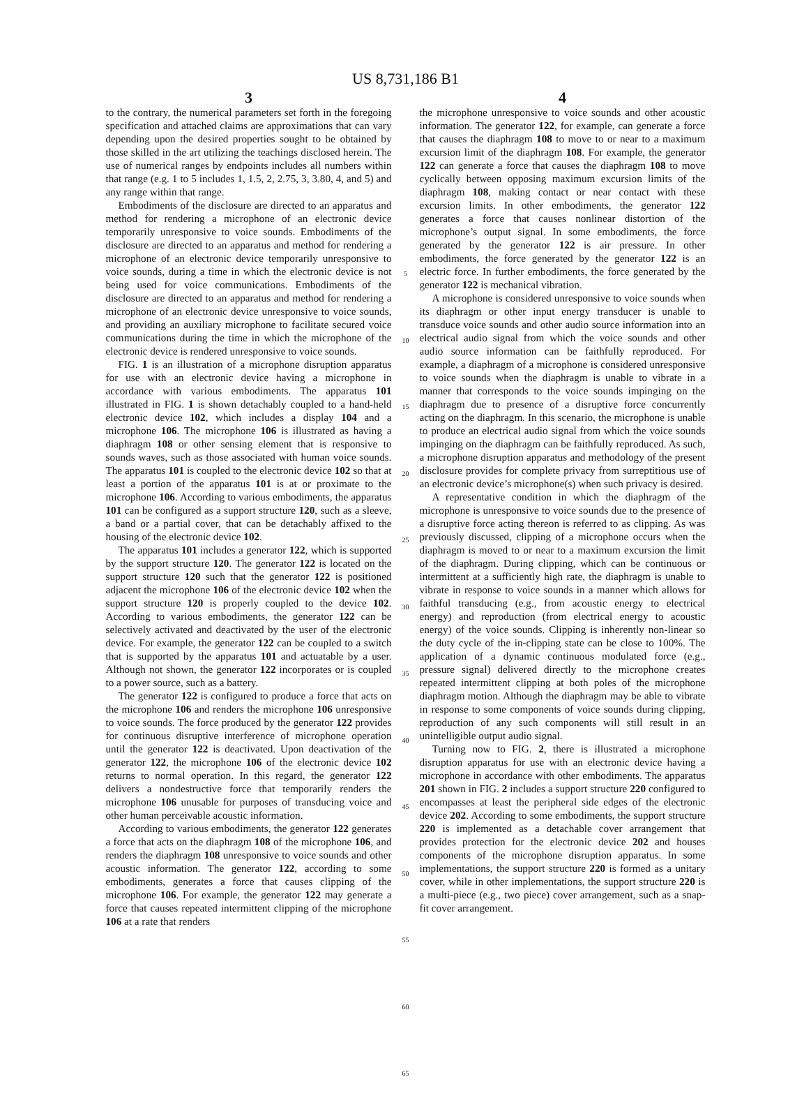US 8,731,186 B1
3
to the contrary, the numerical parameters set forth in the foregoing specification and attached claims are approximations that can vary depending upon the desired properties sought to be obtained by those skilled in the art utilizing the teachings disclosed herein. The use of numerical ranges by endpoints includes all numbers within that range (e.g. 1 to 5 includes 1, 1.5, 2, 2.75, 3, 3.80, 4, and 5) and any range within that range.
Embodiments of the disclosure are directed to an apparatus and method for rendering a microphone of an electronic device temporarily unresponsive to voice sounds. Embodiments of the disclosure are directed to an apparatus and method for rendering a microphone of an electronic device temporarily unresponsive to voice sounds, during a time in which the electronic device is not being used for voice communications. Embodiments of the disclosure are directed to an apparatus and method for rendering a microphone of an electronic device unresponsive to voice sounds, and providing an auxiliary microphone to facilitate secured voice communications during the time in which the microphone of the electronic device is rendered unresponsive to voice sounds.
FIG. 1 is an illustration of a microphone disruption apparatus for use with an electronic device having a microphone in accordance with various embodiments. The apparatus 101 illustrated in FIG. 1 is shown detachably coupled to a hand-held electronic device 102, which includes a display 104 and a microphone 106. The microphone 106 is illustrated as having a diaphragm 108 or other sensing element that is responsive to sounds waves, such as those associated with human voice sounds. The apparatus 101 is coupled to the electronic device 102 so that at least a portion of the apparatus 101 is at or proximate to the microphone 106. According to various embodiments, the apparatus 101 can be configured as a support structure 120, such as a sleeve, a band or a partial cover, that can be detachably affixed to the housing of the electronic device 102.
The apparatus 101 includes a generator 122, which is supported by the support structure 120. The generator 122 is located on the support structure 120 such that the generator 122 is positioned adjacent the microphone 106 of the electronic device 102 when the support structure 120 is properly coupled to the device 102. According to various embodiments, the generator 122 can be selectively activated and deactivated by the user of the electronic device. For example, the generator 122 can be coupled to a switch that is supported by the apparatus 101 and actuatable by a user. Although not shown, the generator 122 incorporates or is coupled to a power source, such as a battery.
The generator 122 is configured to produce a force that acts on the microphone 106 and renders the microphone 106 unresponsive to voice sounds. The force produced by the generator 122 provides for continuous disruptive interference of microphone operation until the generator 122 is deactivated. Upon deactivation of the generator 122, the microphone 106 of the electronic device 102 returns to normal operation. In this regard, the generator 122 delivers a nondestructive force that temporarily renders the microphone 106 unusable for purposes of transducing voice and other human perceivable acoustic information.
According to various embodiments, the generator 122 generates a force that acts on the diaphragm 108 of the microphone 106, and renders the diaphragm 108 unresponsive to voice sounds and other acoustic information. The generator 122, according to some embodiments, generates a force that causes clipping of the microphone 106. For example, the generator 122 may generate a force that causes repeated intermittent clipping of the microphone 106 at a rate that renders
5
10
15
20
25
30
35
40
45
50
55
60
65
4
the microphone unresponsive to voice sounds and other acoustic information. The generator 122, for example, can generate a force that causes the diaphragm 108 to move to or near to a maximum excursion limit of the diaphragm 108. For example, the generator 122 can generate a force that causes the diaphragm 108 to move cyclically between opposing maximum excursion limits of the diaphragm 108, making contact or near contact with these excursion limits. In other embodiments, the generator 122 generates a force that causes nonlinear distortion of the microphone’s output signal. In some embodiments, the force generated by the generator 122 is air pressure. In other embodiments, the force generated by the generator 122 is an electric force. In further embodiments, the force generated by the generator 122 is mechanical vibration.
A microphone is considered unresponsive to voice sounds when its diaphragm or other input energy transducer is unable to transduce voice sounds and other audio source information into an electrical audio signal from which the voice sounds and other audio source information can be faithfully reproduced. For example, a diaphragm of a microphone is considered unresponsive to voice sounds when the diaphragm is unable to vibrate in a manner that corresponds to the voice sounds impinging on the diaphragm due to presence of a disruptive force concurrently acting on the diaphragm. In this scenario, the microphone is unable to produce an electrical audio signal from which the voice sounds impinging on the diaphragm can be faithfully reproduced. As such, a microphone disruption apparatus and methodology of the present disclosure provides for complete privacy from surreptitious use of an electronic device’s microphone(s) when such privacy is desired.
A representative condition in which the diaphragm of the microphone is unresponsive to voice sounds due to the presence of a disruptive force acting thereon is referred to as clipping. As was previously discussed, clipping of a microphone occurs when the diaphragm is moved to or near to a maximum excursion the limit of the diaphragm. During clipping, which can be continuous or intermittent at a sufficiently high rate, the diaphragm is unable to vibrate in response to voice sounds in a manner which allows for faithful transducing (e.g., from acoustic energy to electrical energy) and reproduction (from electrical energy to acoustic energy) of the voice sounds. Clipping is inherently non-linear so the duty cycle of the in-clipping state can be close to 100%. The application of a dynamic continuous modulated force (e.g., pressure signal) delivered directly to the microphone creates repeated intermittent clipping at both poles of the microphone diaphragm motion. Although the diaphragm may be able to vibrate in response to some components of voice sounds during clipping, reproduction of any such components will still result in an unintelligible output audio signal.
Turning now to FIG. 2, there is illustrated a microphone disruption apparatus for use with an electronic device having a microphone in accordance with other embodiments. The apparatus 201 shown in FIG. 2 includes a support structure 220 configured to encompasses at least the peripheral side edges of the electronic device 202. According to some embodiments, the support structure 220 is implemented as a detachable cover arrangement that provides protection for the electronic device 202 and houses components of the microphone disruption apparatus. In some implementations, the support structure 220 is formed as a unitary cover, while in other implementations, the support structure 220 is a multi-piece (e.g., two piece) cover arrangement, such as a snap-fit cover arrangement.